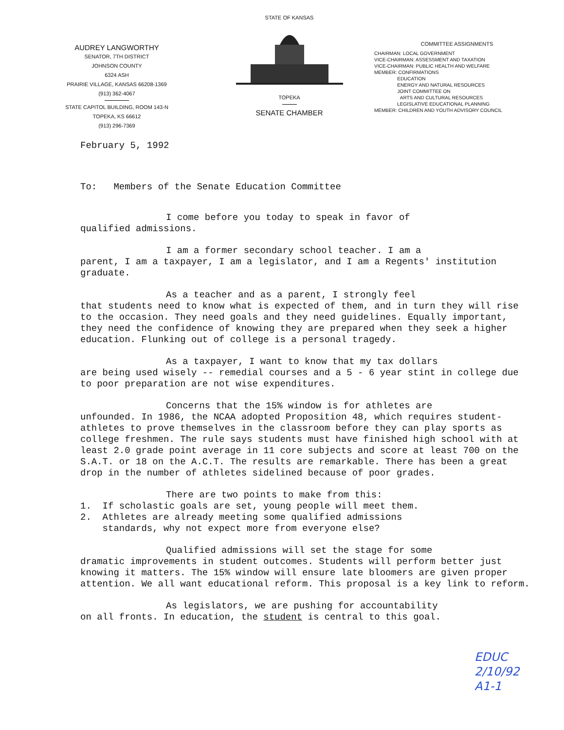AUDREY LANGWORTHY
SENATOR, 7TH DISTRICT
JOHNSON COUNTY
6324 ASH
PRAIRIE VILLAGE, KANSAS 66208-1369
(913) 362-4067
STATE CAPITOL BUILDING, ROOM 143-N
TOPEKA, KS 66612
(913) 296-7369
STATE OF KANSAS
TOPEKA
SENATE CHAMBER
COMMITTEE ASSIGNMENTS
CHAIRMAN: LOCAL GOVERNMENT
VICE-CHAIRMAN: ASSESSMENT AND TAXATION
VICE-CHAIRMAN: PUBLIC HEALTH AND WELFARE
MEMBER: CONFIRMATIONS
EDUCATION
ENERGY AND NATURAL RESOURCES
JOINT COMMITTEE ON
ARTS AND CULTURAL RESOURCES
LEGISLATIVE EDUCATIONAL PLANNING
MEMBER: CHILDREN AND YOUTH ADVISORY COUNCIL
February 5, 1992
To: Members of the Senate Education Committee
I come before you today to speak in favor of
qualified admissions.
I am a former secondary school teacher. I am a
parent, I am a taxpayer, I am a legislator, and I am a Regents' institution graduate.
As a teacher and as a parent, I strongly feel
that students need to know what is expected of them, and in turn they will rise to the occasion. They need goals and they need guidelines. Equally important, they need the confidence of knowing they are prepared when they seek a higher education. Flunking out of college is a personal tragedy.
As a taxpayer, I want to know that my tax dollars
are being used wisely -- remedial courses and a 5 - 6 year stint in college due to poor preparation are not wise expenditures.
Concerns that the 15% window is for athletes are
unfounded. In 1986, the NCAA adopted Proposition 48, which requires student-athletes to prove themselves in the classroom before they can play sports as college freshmen. The rule says students must have finished high school with at least 2.0 grade point average in 11 core subjects and score at least 700 on the S.A.T. or 18 on the A.C.T. The results are remarkable. There has been a great drop in the number of athletes sidelined because of poor grades.
There are two points to make from this:
1. If scholastic goals are set, young people will meet them.
2. Athletes are already meeting some qualified admissions
standards, why not expect more from everyone else?
Qualified admissions will set the stage for some
dramatic improvements in student outcomes. Students will perform better just knowing it matters. The 15% window will ensure late bloomers are given proper attention. We all want educational reform. This proposal is a key link to reform.
As legislators, we are pushing for accountability
on all fronts. In education, the student is central to this goal.
EDUC
2/10/92
A1-1